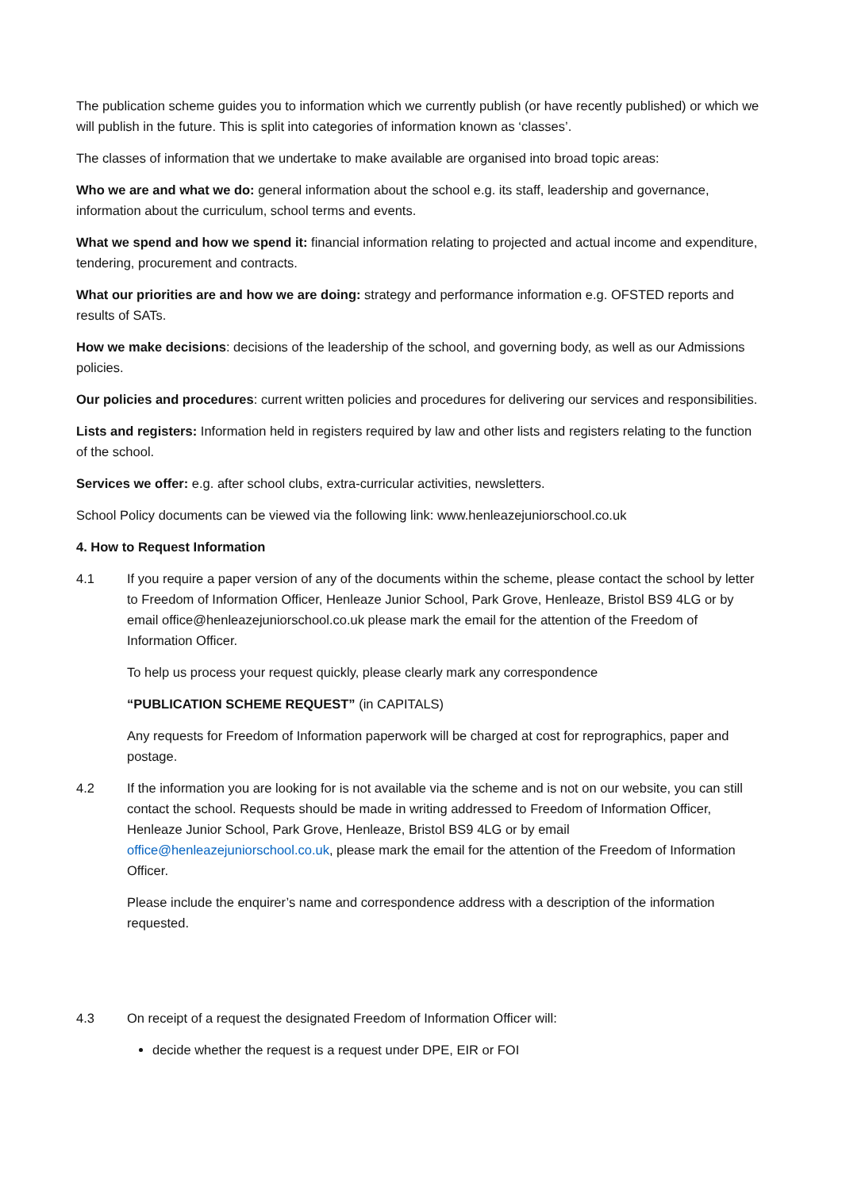The publication scheme guides you to information which we currently publish (or have recently published) or which we will publish in the future. This is split into categories of information known as ‘classes’.
The classes of information that we undertake to make available are organised into broad topic areas:
Who we are and what we do: general information about the school e.g. its staff, leadership and governance, information about the curriculum, school terms and events.
What we spend and how we spend it: financial information relating to projected and actual income and expenditure, tendering, procurement and contracts.
What our priorities are and how we are doing: strategy and performance information e.g. OFSTED reports and results of SATs.
How we make decisions: decisions of the leadership of the school, and governing body, as well as our Admissions policies.
Our policies and procedures: current written policies and procedures for delivering our services and responsibilities.
Lists and registers: Information held in registers required by law and other lists and registers relating to the function of the school.
Services we offer: e.g. after school clubs, extra-curricular activities, newsletters.
School Policy documents can be viewed via the following link: www.henleazejuniorschool.co.uk
4. How to Request Information
4.1 If you require a paper version of any of the documents within the scheme, please contact the school by letter to Freedom of Information Officer, Henleaze Junior School, Park Grove, Henleaze, Bristol BS9 4LG or by email office@henleazejuniorschool.co.uk please mark the email for the attention of the Freedom of Information Officer.
To help us process your request quickly, please clearly mark any correspondence
“PUBLICATION SCHEME REQUEST” (in CAPITALS)
Any requests for Freedom of Information paperwork will be charged at cost for reprographics, paper and postage.
4.2 If the information you are looking for is not available via the scheme and is not on our website, you can still contact the school. Requests should be made in writing addressed to Freedom of Information Officer, Henleaze Junior School, Park Grove, Henleaze, Bristol BS9 4LG or by email office@henleazejuniorschool.co.uk, please mark the email for the attention of the Freedom of Information Officer.
Please include the enquirer’s name and correspondence address with a description of the information requested.
4.3 On receipt of a request the designated Freedom of Information Officer will:
decide whether the request is a request under DPE, EIR or FOI